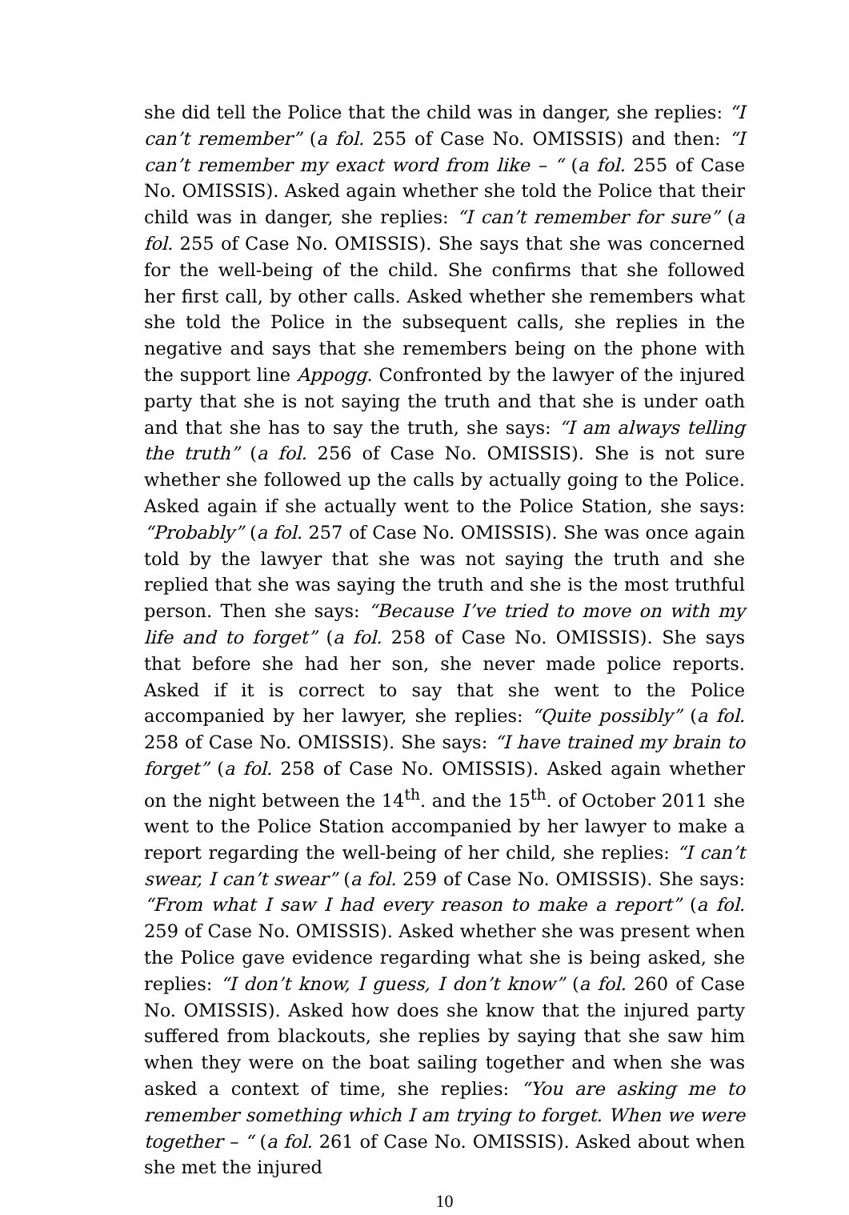she did tell the Police that the child was in danger, she replies: “I can’t remember” (a fol. 255 of Case No. OMISSIS) and then: “I can’t remember my exact word from like – “ (a fol. 255 of Case No. OMISSIS). Asked again whether she told the Police that their child was in danger, she replies: “I can’t remember for sure” (a fol. 255 of Case No. OMISSIS). She says that she was concerned for the well-being of the child. She confirms that she followed her first call, by other calls. Asked whether she remembers what she told the Police in the subsequent calls, she replies in the negative and says that she remembers being on the phone with the support line Appogg. Confronted by the lawyer of the injured party that she is not saying the truth and that she is under oath and that she has to say the truth, she says: “I am always telling the truth” (a fol. 256 of Case No. OMISSIS). She is not sure whether she followed up the calls by actually going to the Police. Asked again if she actually went to the Police Station, she says: “Probably” (a fol. 257 of Case No. OMISSIS). She was once again told by the lawyer that she was not saying the truth and she replied that she was saying the truth and she is the most truthful person. Then she says: “Because I’ve tried to move on with my life and to forget” (a fol. 258 of Case No. OMISSIS). She says that before she had her son, she never made police reports. Asked if it is correct to say that she went to the Police accompanied by her lawyer, she replies: “Quite possibly” (a fol. 258 of Case No. OMISSIS). She says: “I have trained my brain to forget” (a fol. 258 of Case No. OMISSIS). Asked again whether on the night between the 14<sup>th</sup>. and the 15<sup>th</sup>. of October 2011 she went to the Police Station accompanied by her lawyer to make a report regarding the well-being of her child, she replies: “I can’t swear, I can’t swear” (a fol. 259 of Case No. OMISSIS). She says: “From what I saw I had every reason to make a report” (a fol. 259 of Case No. OMISSIS). Asked whether she was present when the Police gave evidence regarding what she is being asked, she replies: “I don’t know, I guess, I don’t know” (a fol. 260 of Case No. OMISSIS). Asked how does she know that the injured party suffered from blackouts, she replies by saying that she saw him when they were on the boat sailing together and when she was asked a context of time, she replies: “You are asking me to remember something which I am trying to forget. When we were together – “ (a fol. 261 of Case No. OMISSIS). Asked about when she met the injured
10